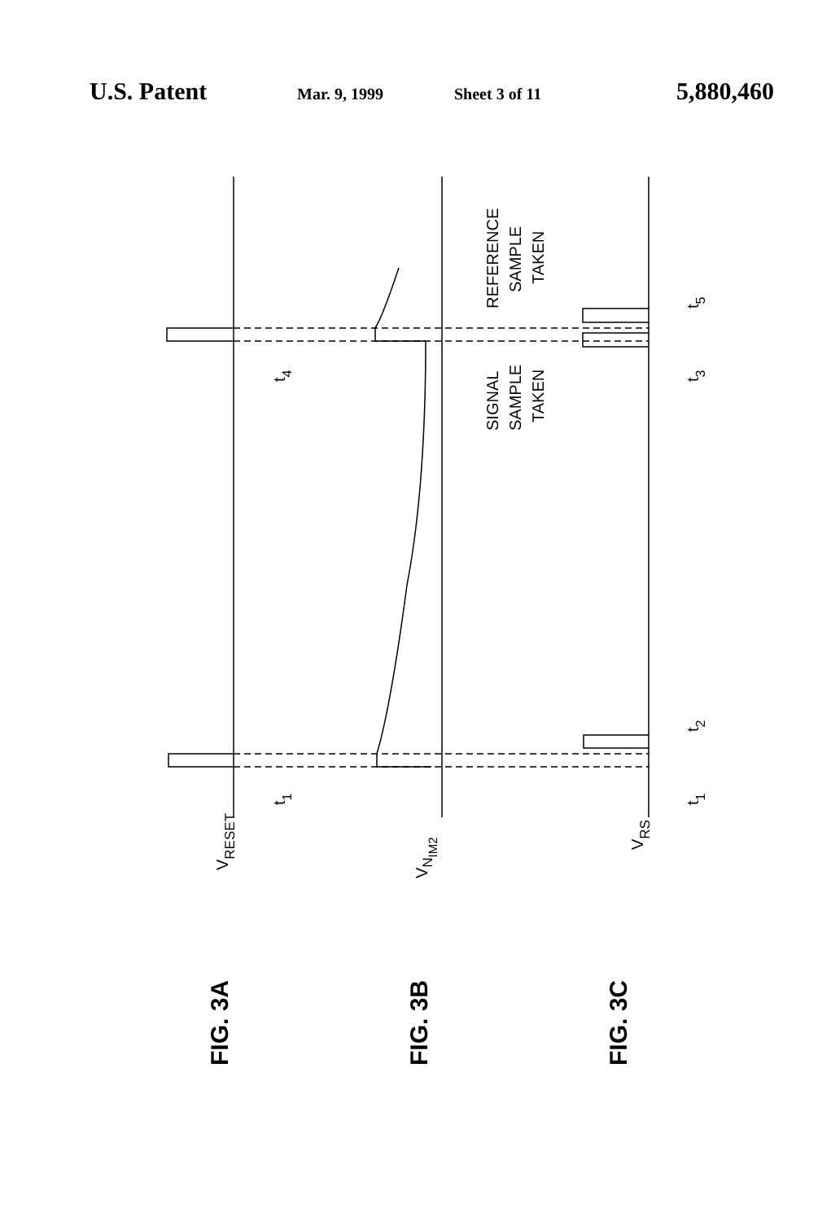U.S. Patent Mar. 9, 1999 Sheet 3 of 11 5,880,460
VRESET
VNIM2
VRS
t1
t4
t1
t2
t3
t5
REFERENCE
SAMPLE
TAKEN
SIGNAL
SAMPLE
TAKEN
FIG. 3A
FIG. 3B
FIG. 3C